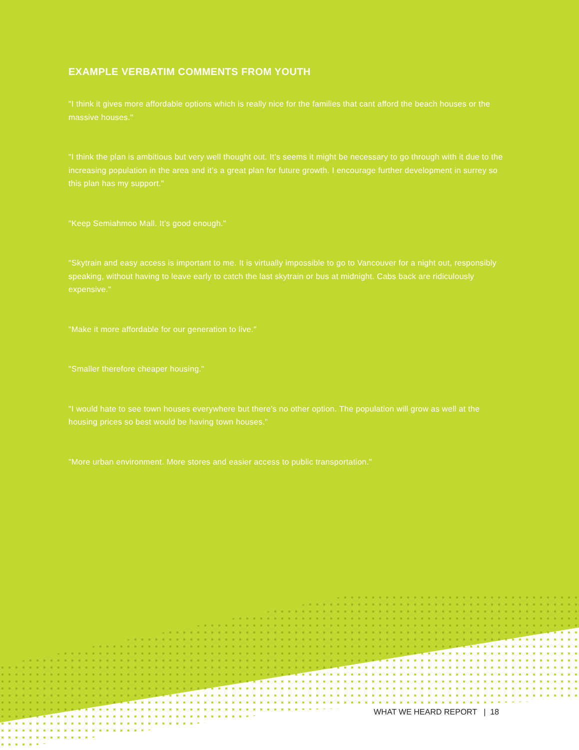EXAMPLE VERBATIM COMMENTS FROM YOUTH
"I think it gives more affordable options which is really nice for the families that cant afford the beach houses or the massive houses."
"I think the plan is ambitious but very well thought out. It’s seems it might be necessary to go through with it due to the increasing population in the area and it’s a great plan for future growth. I encourage further development in surrey so this plan has my support."
"Keep Semiahmoo Mall. It’s good enough."
"Skytrain and easy access is important to me. It is virtually impossible to go to Vancouver for a night out, responsibly speaking, without having to leave early to catch the last skytrain or bus at midnight. Cabs back are ridiculously expensive."
"Make it more affordable for our generation to live."
"Smaller therefore cheaper housing."
"I would hate to see town houses everywhere but there’s no other option. The population will grow as well at the housing prices so best would be having town houses."
"More urban environment. More stores and easier access to public transportation."
WHAT WE HEARD REPORT | 18